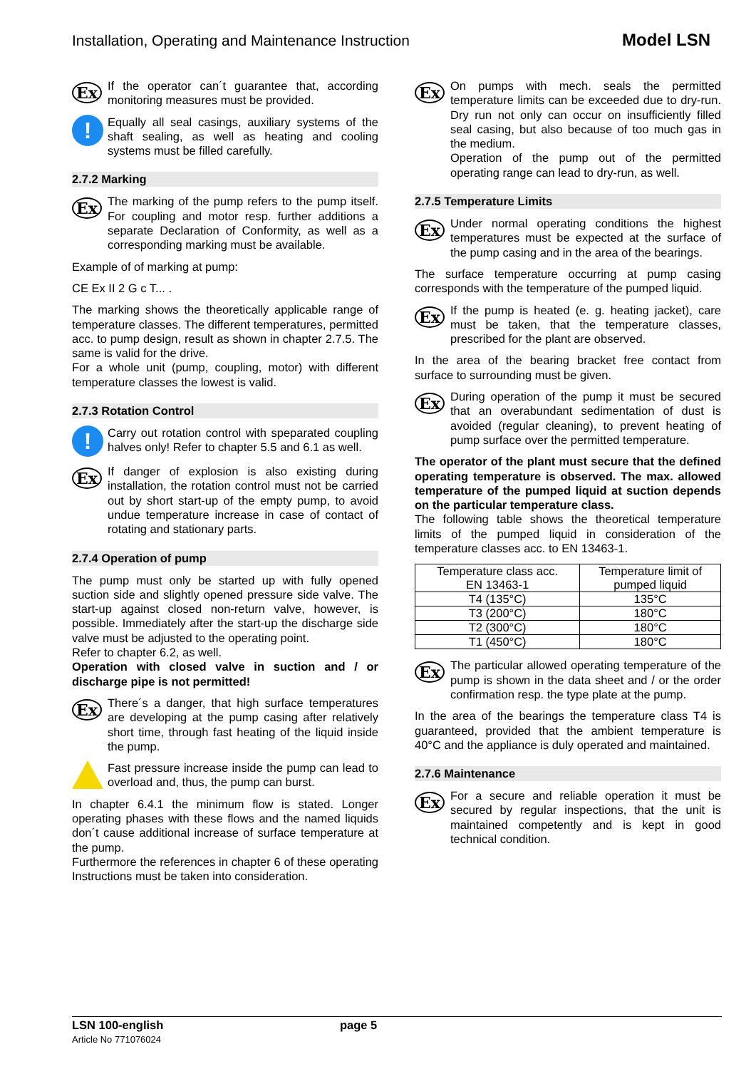Installation, Operating and Maintenance Instruction Model LSN
Ex
If the operator can´t guarantee that, according monitoring measures must be provided.
!
Equally all seal casings, auxiliary systems of the shaft sealing, as well as heating and cooling systems must be filled carefully.
2.7.2 Marking
Ex
The marking of the pump refers to the pump itself. For coupling and motor resp. further additions a separate Declaration of Conformity, as well as a corresponding marking must be available.
Example of of marking at pump:
CE Ex II 2 G c T... .
The marking shows the theoretically applicable range of temperature classes. The different temperatures, permitted acc. to pump design, result as shown in chapter 2.7.5. The same is valid for the drive.
For a whole unit (pump, coupling, motor) with different temperature classes the lowest is valid.
2.7.3 Rotation Control
!
Carry out rotation control with speparated coupling halves only! Refer to chapter 5.5 and 6.1 as well.
Ex
If danger of explosion is also existing during installation, the rotation control must not be carried out by short start-up of the empty pump, to avoid undue temperature increase in case of contact of rotating and stationary parts.
2.7.4 Operation of pump
The pump must only be started up with fully opened suction side and slightly opened pressure side valve. The start-up against closed non-return valve, however, is possible. Immediately after the start-up the discharge side valve must be adjusted to the operating point.
Refer to chapter 6.2, as well.
Operation with closed valve in suction and / or discharge pipe is not permitted!
Ex
There´s a danger, that high surface temperatures are developing at the pump casing after relatively short time, through fast heating of the liquid inside the pump.
Fast pressure increase inside the pump can lead to overload and, thus, the pump can burst.
In chapter 6.4.1 the minimum flow is stated. Longer operating phases with these flows and the named liquids don´t cause additional increase of surface temperature at the pump.
Furthermore the references in chapter 6 of these operating Instructions must be taken into consideration.
Ex
On pumps with mech. seals the permitted temperature limits can be exceeded due to dry-run. Dry run not only can occur on insufficiently filled seal casing, but also because of too much gas in the medium.
Operation of the pump out of the permitted operating range can lead to dry-run, as well.
2.7.5 Temperature Limits
Ex
Under normal operating conditions the highest temperatures must be expected at the surface of the pump casing and in the area of the bearings.
The surface temperature occurring at pump casing corresponds with the temperature of the pumped liquid.
Ex
If the pump is heated (e. g. heating jacket), care must be taken, that the temperature classes, prescribed for the plant are observed.
In the area of the bearing bracket free contact from surface to surrounding must be given.
Ex
During operation of the pump it must be secured that an overabundant sedimentation of dust is avoided (regular cleaning), to prevent heating of pump surface over the permitted temperature.
The operator of the plant must secure that the defined operating temperature is observed. The max. allowed temperature of the pumped liquid at suction depends on the particular temperature class.
The following table shows the theoretical temperature limits of the pumped liquid in consideration of the temperature classes acc. to EN 13463-1.
| Temperature class acc. EN 13463-1 | Temperature limit of pumped liquid |
| --- | --- |
| T4 (135°C) | 135°C |
| T3 (200°C) | 180°C |
| T2 (300°C) | 180°C |
| T1 (450°C) | 180°C |
Ex
The particular allowed operating temperature of the pump is shown in the data sheet and / or the order confirmation resp. the type plate at the pump.
In the area of the bearings the temperature class T4 is guaranteed, provided that the ambient temperature is 40°C and the appliance is duly operated and maintained.
2.7.6 Maintenance
Ex
For a secure and reliable operation it must be secured by regular inspections, that the unit is maintained competently and is kept in good technical condition.
LSN 100-english
Article No 771076024
page 5